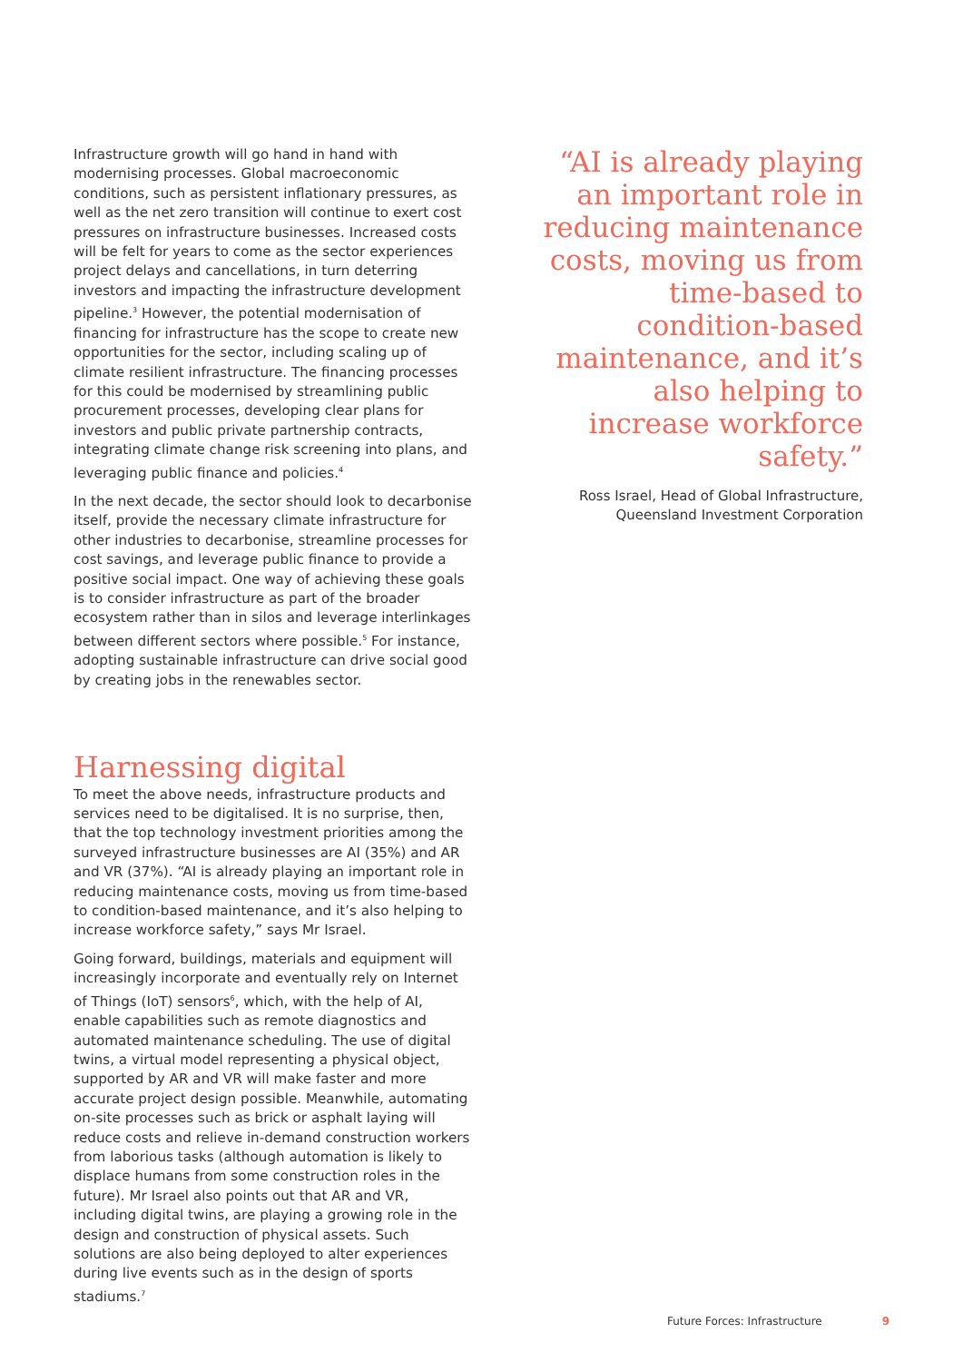Infrastructure growth will go hand in hand with modernising processes. Global macroeconomic conditions, such as persistent inflationary pressures, as well as the net zero transition will continue to exert cost pressures on infrastructure businesses. Increased costs will be felt for years to come as the sector experiences project delays and cancellations, in turn deterring investors and impacting the infrastructure development pipeline.<sup>3</sup> However, the potential modernisation of financing for infrastructure has the scope to create new opportunities for the sector, including scaling up of climate resilient infrastructure. The financing processes for this could be modernised by streamlining public procurement processes, developing clear plans for investors and public private partnership contracts, integrating climate change risk screening into plans, and leveraging public finance and policies.<sup>4</sup>
In the next decade, the sector should look to decarbonise itself, provide the necessary climate infrastructure for other industries to decarbonise, streamline processes for cost savings, and leverage public finance to provide a positive social impact. One way of achieving these goals is to consider infrastructure as part of the broader ecosystem rather than in silos and leverage interlinkages between different sectors where possible.<sup>5</sup> For instance, adopting sustainable infrastructure can drive social good by creating jobs in the renewables sector.
Harnessing digital
To meet the above needs, infrastructure products and services need to be digitalised. It is no surprise, then, that the top technology investment priorities among the surveyed infrastructure businesses are AI (35%) and AR and VR (37%). “AI is already playing an important role in reducing maintenance costs, moving us from time-based to condition-based maintenance, and it’s also helping to increase workforce safety,” says Mr Israel.
Going forward, buildings, materials and equipment will increasingly incorporate and eventually rely on Internet of Things (IoT) sensors<sup>6</sup>, which, with the help of AI, enable capabilities such as remote diagnostics and automated maintenance scheduling. The use of digital twins, a virtual model representing a physical object, supported by AR and VR will make faster and more accurate project design possible. Meanwhile, automating on-site processes such as brick or asphalt laying will reduce costs and relieve in-demand construction workers from laborious tasks (although automation is likely to displace humans from some construction roles in the future). Mr Israel also points out that AR and VR, including digital twins, are playing a growing role in the design and construction of physical assets. Such solutions are also being deployed to alter experiences during live events such as in the design of sports stadiums.<sup>7</sup>
“AI is already playing an important role in reducing maintenance costs, moving us from time-based to condition-based maintenance, and it’s also helping to increase workforce safety.”
Ross Israel, Head of Global Infrastructure,
Queensland Investment Corporation
Future Forces: Infrastructure 9